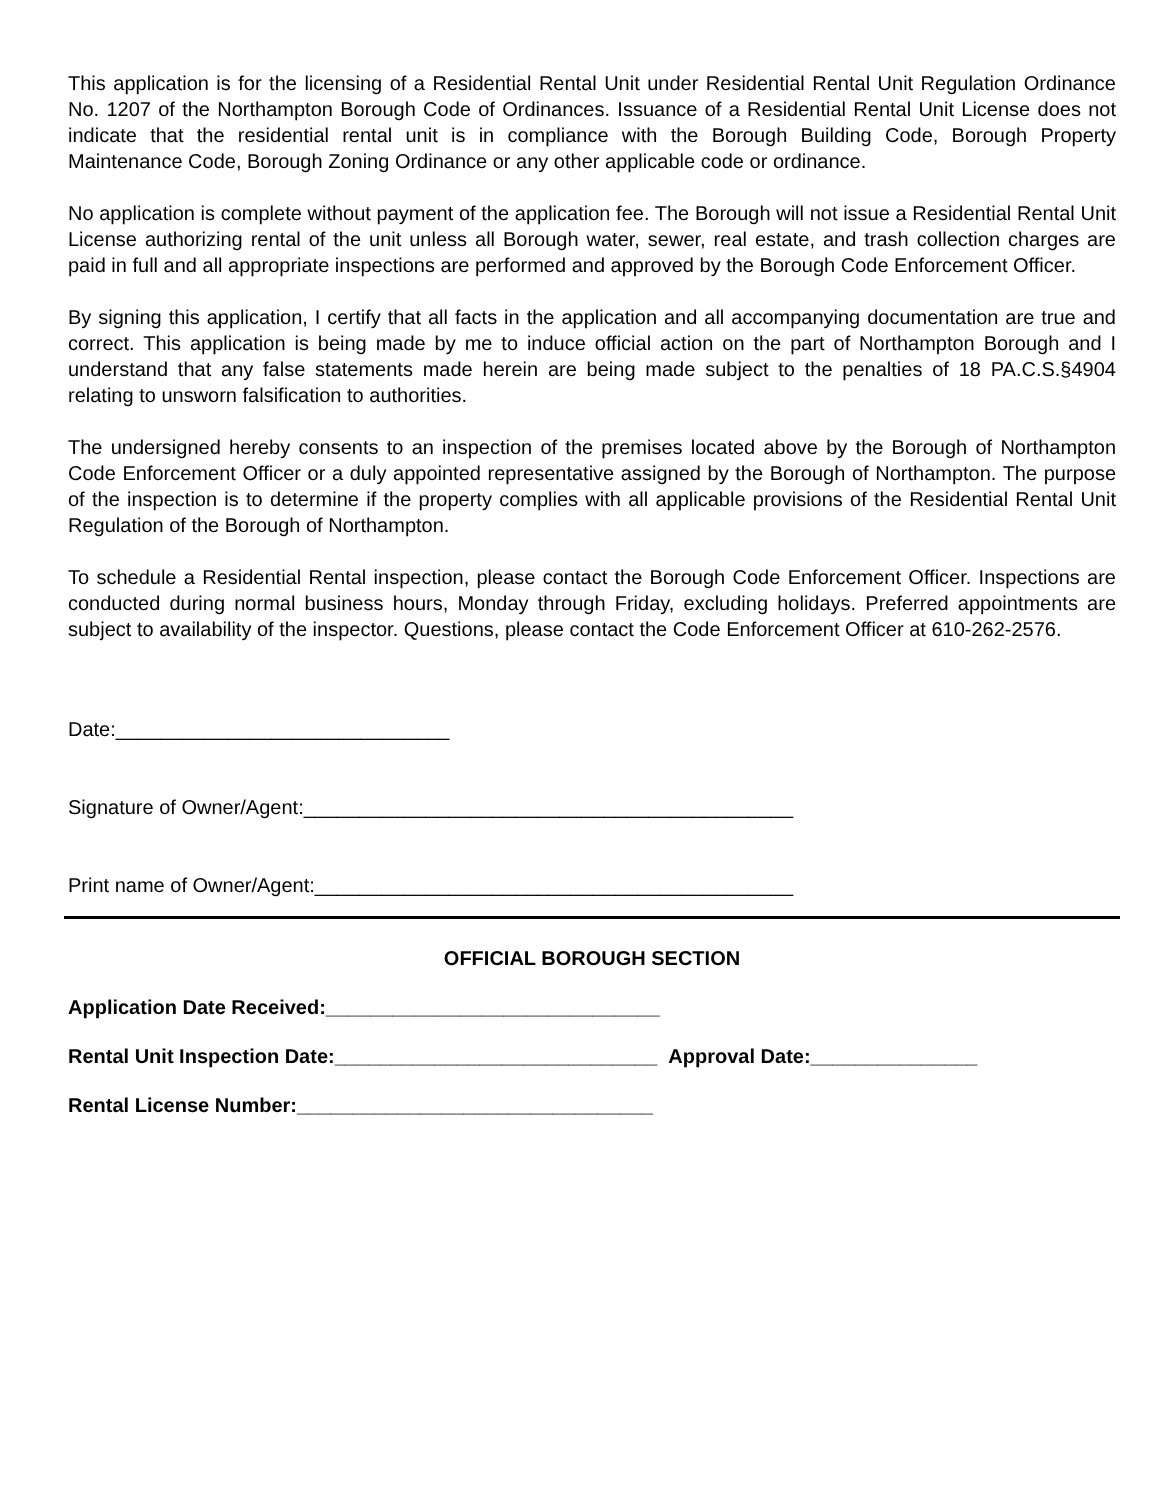This application is for the licensing of a Residential Rental Unit under Residential Rental Unit Regulation Ordinance No. 1207 of the Northampton Borough Code of Ordinances. Issuance of a Residential Rental Unit License does not indicate that the residential rental unit is in compliance with the Borough Building Code, Borough Property Maintenance Code, Borough Zoning Ordinance or any other applicable code or ordinance.
No application is complete without payment of the application fee. The Borough will not issue a Residential Rental Unit License authorizing rental of the unit unless all Borough water, sewer, real estate, and trash collection charges are paid in full and all appropriate inspections are performed and approved by the Borough Code Enforcement Officer.
By signing this application, I certify that all facts in the application and all accompanying documentation are true and correct. This application is being made by me to induce official action on the part of Northampton Borough and I understand that any false statements made herein are being made subject to the penalties of 18 PA.C.S.§4904 relating to unsworn falsification to authorities.
The undersigned hereby consents to an inspection of the premises located above by the Borough of Northampton Code Enforcement Officer or a duly appointed representative assigned by the Borough of Northampton. The purpose of the inspection is to determine if the property complies with all applicable provisions of the Residential Rental Unit Regulation of the Borough of Northampton.
To schedule a Residential Rental inspection, please contact the Borough Code Enforcement Officer. Inspections are conducted during normal business hours, Monday through Friday, excluding holidays. Preferred appointments are subject to availability of the inspector. Questions, please contact the Code Enforcement Officer at 610-262-2576.
Date:______________________________
Signature of Owner/Agent:____________________________________________
Print name of Owner/Agent:___________________________________________
OFFICIAL BOROUGH SECTION
Application Date Received:______________________________
Rental Unit Inspection Date:_____________________________ Approval Date:_______________
Rental License Number:________________________________